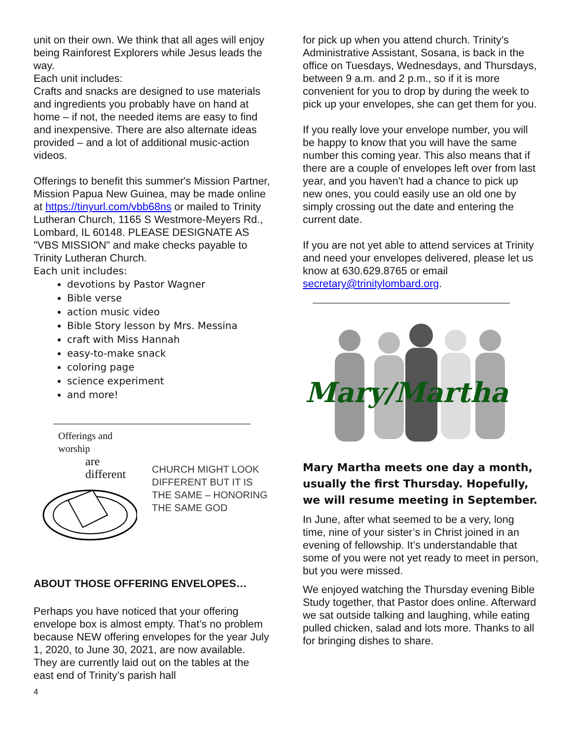unit on their own. We think that all ages will enjoy being Rainforest Explorers while Jesus leads the way.
Each unit includes:
Crafts and snacks are designed to use materials and ingredients you probably have on hand at home – if not, the needed items are easy to find and inexpensive. There are also alternate ideas provided – and a lot of additional music-action videos.
Offerings to benefit this summer's Mission Partner, Mission Papua New Guinea, may be made online at https://tinyurl.com/vbb68ns or mailed to Trinity Lutheran Church, 1165 S Westmore-Meyers Rd., Lombard, IL 60148. PLEASE DESIGNATE AS "VBS MISSION" and make checks payable to Trinity Lutheran Church.
Each unit includes:
devotions by Pastor Wagner
Bible verse
action music video
Bible Story lesson by Mrs. Messina
craft with Miss Hannah
easy-to-make snack
coloring page
science experiment
and more!
Offerings and worship
are different
CHURCH MIGHT LOOK DIFFERENT BUT IT IS THE SAME – HONORING THE SAME GOD
ABOUT THOSE OFFERING ENVELOPES…
Perhaps you have noticed that your offering envelope box is almost empty. That’s no problem because NEW offering envelopes for the year July 1, 2020, to June 30, 2021, are now available. They are currently laid out on the tables at the east end of Trinity’s parish hall
4
for pick up when you attend church. Trinity’s Administrative Assistant, Sosana, is back in the office on Tuesdays, Wednesdays, and Thursdays, between 9 a.m. and 2 p.m., so if it is more convenient for you to drop by during the week to pick up your envelopes, she can get them for you.
If you really love your envelope number, you will be happy to know that you will have the same number this coming year. This also means that if there are a couple of envelopes left over from last year, and you haven't had a chance to pick up new ones, you could easily use an old one by simply crossing out the date and entering the current date.
If you are not yet able to attend services at Trinity and need your envelopes delivered, please let us know at 630.629.8765 or email secretary@trinitylombard.org.
Mary/Martha
Mary Martha meets one day a month, usually the first Thursday. Hopefully, we will resume meeting in September.
In June, after what seemed to be a very, long time, nine of your sister’s in Christ joined in an evening of fellowship. It’s understandable that some of you were not yet ready to meet in person, but you were missed.
We enjoyed watching the Thursday evening Bible Study together, that Pastor does online. Afterward we sat outside talking and laughing, while eating pulled chicken, salad and lots more. Thanks to all for bringing dishes to share.